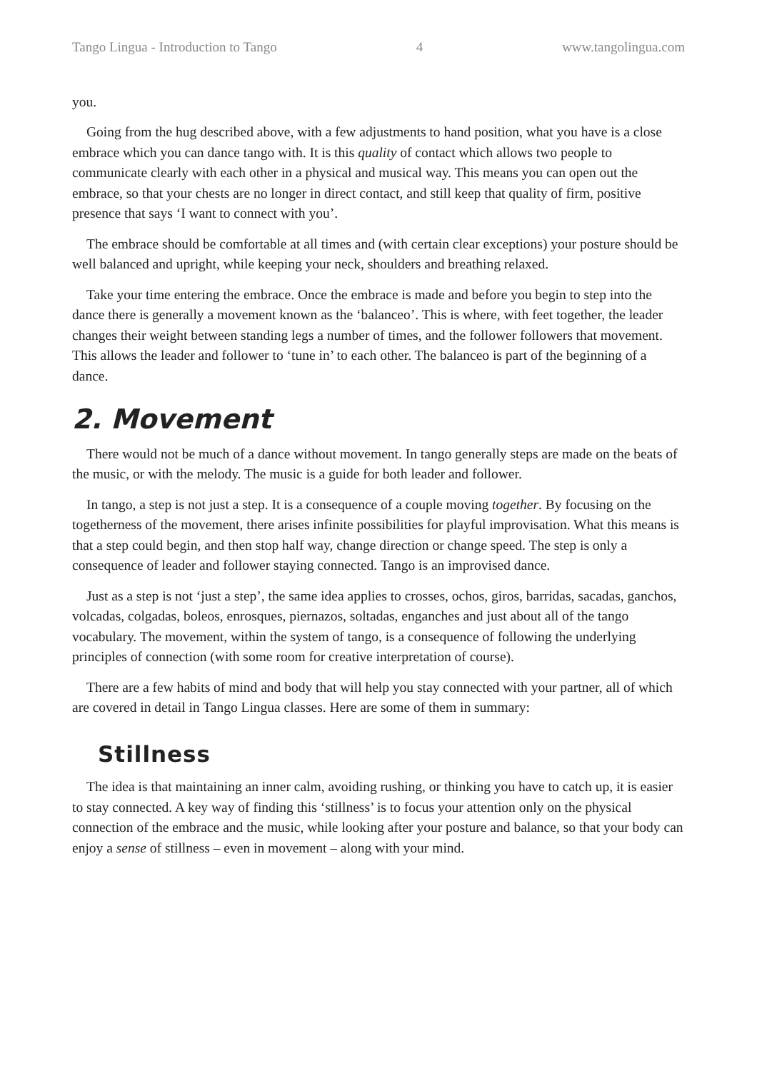Tango Lingua - Introduction to Tango 4 www.tangolingua.com
you.
Going from the hug described above, with a few adjustments to hand position, what you have is a close embrace which you can dance tango with. It is this quality of contact which allows two people to communicate clearly with each other in a physical and musical way. This means you can open out the embrace, so that your chests are no longer in direct contact, and still keep that quality of firm, positive presence that says ‘I want to connect with you’.
The embrace should be comfortable at all times and (with certain clear exceptions) your posture should be well balanced and upright, while keeping your neck, shoulders and breathing relaxed.
Take your time entering the embrace. Once the embrace is made and before you begin to step into the dance there is generally a movement known as the ‘balanceo’. This is where, with feet together, the leader changes their weight between standing legs a number of times, and the follower followers that movement. This allows the leader and follower to ‘tune in’ to each other. The balanceo is part of the beginning of a dance.
2. Movement
There would not be much of a dance without movement. In tango generally steps are made on the beats of the music, or with the melody. The music is a guide for both leader and follower.
In tango, a step is not just a step. It is a consequence of a couple moving together. By focusing on the togetherness of the movement, there arises infinite possibilities for playful improvisation. What this means is that a step could begin, and then stop half way, change direction or change speed. The step is only a consequence of leader and follower staying connected. Tango is an improvised dance.
Just as a step is not ‘just a step’, the same idea applies to crosses, ochos, giros, barridas, sacadas, ganchos, volcadas, colgadas, boleos, enrosques, piernazos, soltadas, enganches and just about all of the tango vocabulary. The movement, within the system of tango, is a consequence of following the underlying principles of connection (with some room for creative interpretation of course).
There are a few habits of mind and body that will help you stay connected with your partner, all of which are covered in detail in Tango Lingua classes. Here are some of them in summary:
Stillness
The idea is that maintaining an inner calm, avoiding rushing, or thinking you have to catch up, it is easier to stay connected. A key way of finding this ‘stillness’ is to focus your attention only on the physical connection of the embrace and the music, while looking after your posture and balance, so that your body can enjoy a sense of stillness – even in movement – along with your mind.